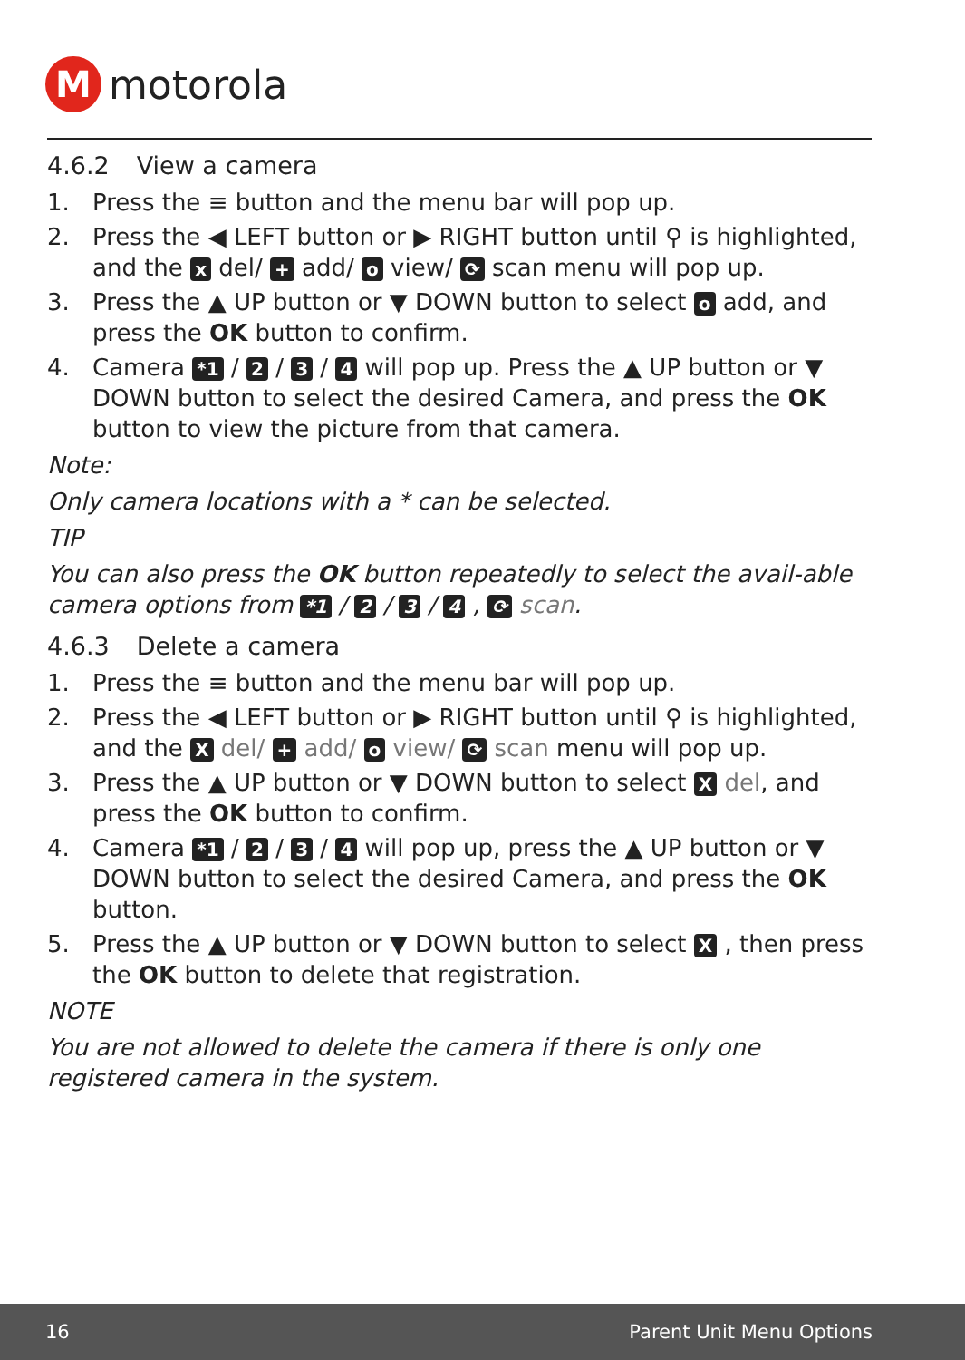M
motorola
4.6.2 View a camera
1. Press the ≡ button and the menu bar will pop up.
2. Press the ◀ LEFT button or ▶ RIGHT button until ⚲ is highlighted, and the x del/ + add/ o view/ ⟳ scan menu will pop up.
3. Press the ▲ UP button or ▼ DOWN button to select o add, and press the OK button to confirm.
4. Camera *1 / 2 / 3 / 4 will pop up. Press the ▲ UP button or ▼ DOWN button to select the desired Camera, and press the OK button to view the picture from that camera.
Note:
Only camera locations with a * can be selected.
TIP
You can also press the OK button repeatedly to select the avail-able camera options from *1 / 2 / 3 / 4 , ⟳ scan.
4.6.3 Delete a camera
1. Press the ≡ button and the menu bar will pop up.
2. Press the ◀ LEFT button or ▶ RIGHT button until ⚲ is highlighted, and the X del/ + add/ o view/ ⟳ scan menu will pop up.
3. Press the ▲ UP button or ▼ DOWN button to select X del, and press the OK button to confirm.
4. Camera *1 / 2 / 3 / 4 will pop up, press the ▲ UP button or ▼ DOWN button to select the desired Camera, and press the OK button.
5. Press the ▲ UP button or ▼ DOWN button to select X , then press the OK button to delete that registration.
NOTE
You are not allowed to delete the camera if there is only one registered camera in the system.
16 Parent Unit Menu Options